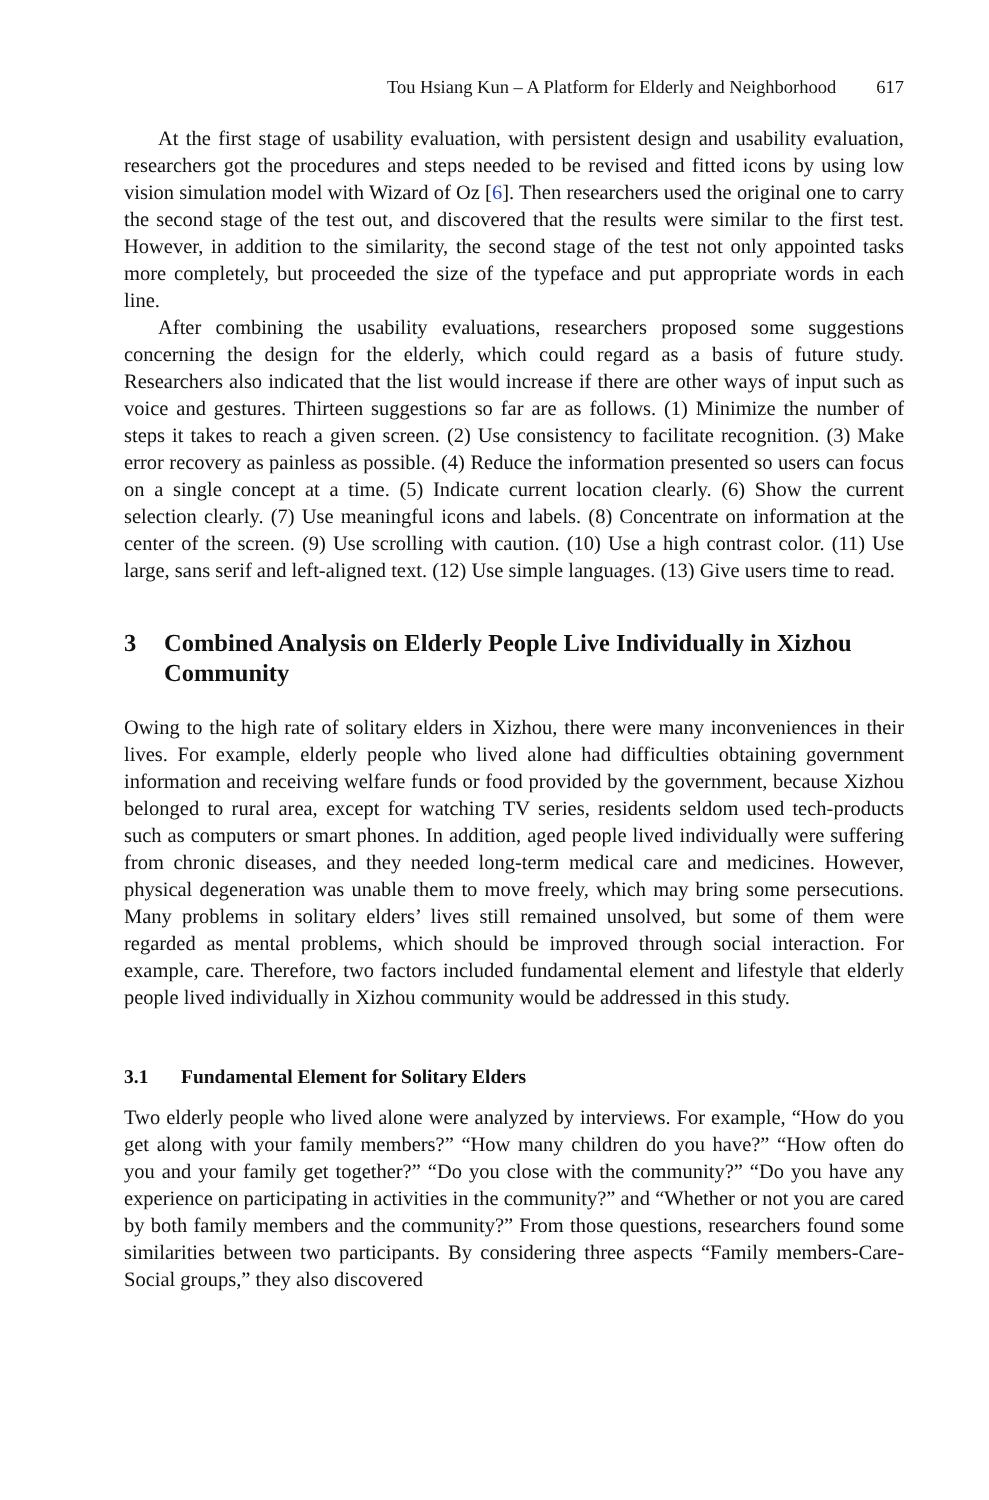Tou Hsiang Kun – A Platform for Elderly and Neighborhood 617
At the first stage of usability evaluation, with persistent design and usability evaluation, researchers got the procedures and steps needed to be revised and fitted icons by using low vision simulation model with Wizard of Oz [6]. Then researchers used the original one to carry the second stage of the test out, and discovered that the results were similar to the first test. However, in addition to the similarity, the second stage of the test not only appointed tasks more completely, but proceeded the size of the typeface and put appropriate words in each line.
After combining the usability evaluations, researchers proposed some suggestions concerning the design for the elderly, which could regard as a basis of future study. Researchers also indicated that the list would increase if there are other ways of input such as voice and gestures. Thirteen suggestions so far are as follows. (1) Minimize the number of steps it takes to reach a given screen. (2) Use consistency to facilitate recognition. (3) Make error recovery as painless as possible. (4) Reduce the information presented so users can focus on a single concept at a time. (5) Indicate current location clearly. (6) Show the current selection clearly. (7) Use meaningful icons and labels. (8) Concentrate on information at the center of the screen. (9) Use scrolling with caution. (10) Use a high contrast color. (11) Use large, sans serif and left-aligned text. (12) Use simple languages. (13) Give users time to read.
3 Combined Analysis on Elderly People Live Individually in Xizhou Community
Owing to the high rate of solitary elders in Xizhou, there were many inconveniences in their lives. For example, elderly people who lived alone had difficulties obtaining government information and receiving welfare funds or food provided by the government, because Xizhou belonged to rural area, except for watching TV series, residents seldom used tech-products such as computers or smart phones. In addition, aged people lived individually were suffering from chronic diseases, and they needed long-term medical care and medicines. However, physical degeneration was unable them to move freely, which may bring some persecutions. Many problems in solitary elders’ lives still remained unsolved, but some of them were regarded as mental problems, which should be improved through social interaction. For example, care. Therefore, two factors included fundamental element and lifestyle that elderly people lived individually in Xizhou community would be addressed in this study.
3.1 Fundamental Element for Solitary Elders
Two elderly people who lived alone were analyzed by interviews. For example, “How do you get along with your family members?” “How many children do you have?” “How often do you and your family get together?” “Do you close with the community?” “Do you have any experience on participating in activities in the community?” and “Whether or not you are cared by both family members and the community?” From those questions, researchers found some similarities between two participants. By considering three aspects “Family members-Care-Social groups,” they also discovered